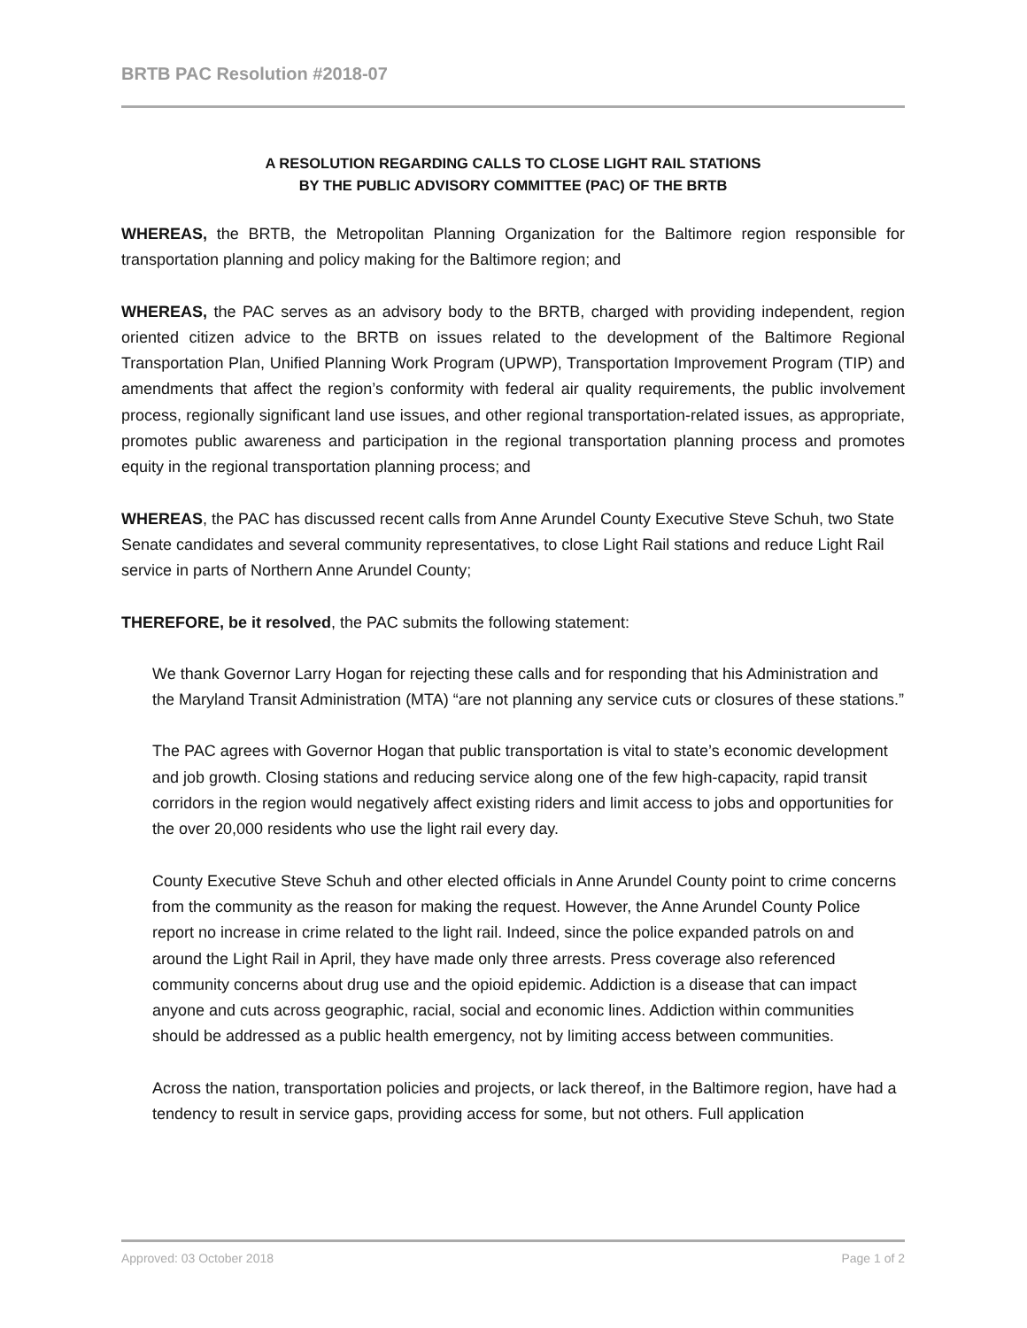BRTB PAC Resolution #2018-07
A RESOLUTION REGARDING CALLS TO CLOSE LIGHT RAIL STATIONS
BY THE PUBLIC ADVISORY COMMITTEE (PAC) OF THE BRTB
WHEREAS, the BRTB, the Metropolitan Planning Organization for the Baltimore region responsible for transportation planning and policy making for the Baltimore region; and
WHEREAS, the PAC serves as an advisory body to the BRTB, charged with providing independent, region oriented citizen advice to the BRTB on issues related to the development of the Baltimore Regional Transportation Plan, Unified Planning Work Program (UPWP), Transportation Improvement Program (TIP) and amendments that affect the region’s conformity with federal air quality requirements, the public involvement process, regionally significant land use issues, and other regional transportation-related issues, as appropriate, promotes public awareness and participation in the regional transportation planning process and promotes equity in the regional transportation planning process; and
WHEREAS, the PAC has discussed recent calls from Anne Arundel County Executive Steve Schuh, two State Senate candidates and several community representatives, to close Light Rail stations and reduce Light Rail service in parts of Northern Anne Arundel County;
THEREFORE, be it resolved, the PAC submits the following statement:
We thank Governor Larry Hogan for rejecting these calls and for responding that his Administration and the Maryland Transit Administration (MTA) “are not planning any service cuts or closures of these stations.”
The PAC agrees with Governor Hogan that public transportation is vital to state’s economic development and job growth. Closing stations and reducing service along one of the few high-capacity, rapid transit corridors in the region would negatively affect existing riders and limit access to jobs and opportunities for the over 20,000 residents who use the light rail every day.
County Executive Steve Schuh and other elected officials in Anne Arundel County point to crime concerns from the community as the reason for making the request. However, the Anne Arundel County Police report no increase in crime related to the light rail. Indeed, since the police expanded patrols on and around the Light Rail in April, they have made only three arrests. Press coverage also referenced community concerns about drug use and the opioid epidemic. Addiction is a disease that can impact anyone and cuts across geographic, racial, social and economic lines. Addiction within communities should be addressed as a public health emergency, not by limiting access between communities.
Across the nation, transportation policies and projects, or lack thereof, in the Baltimore region, have had a tendency to result in service gaps, providing access for some, but not others. Full application
Approved: 03 October 2018 Page 1 of 2